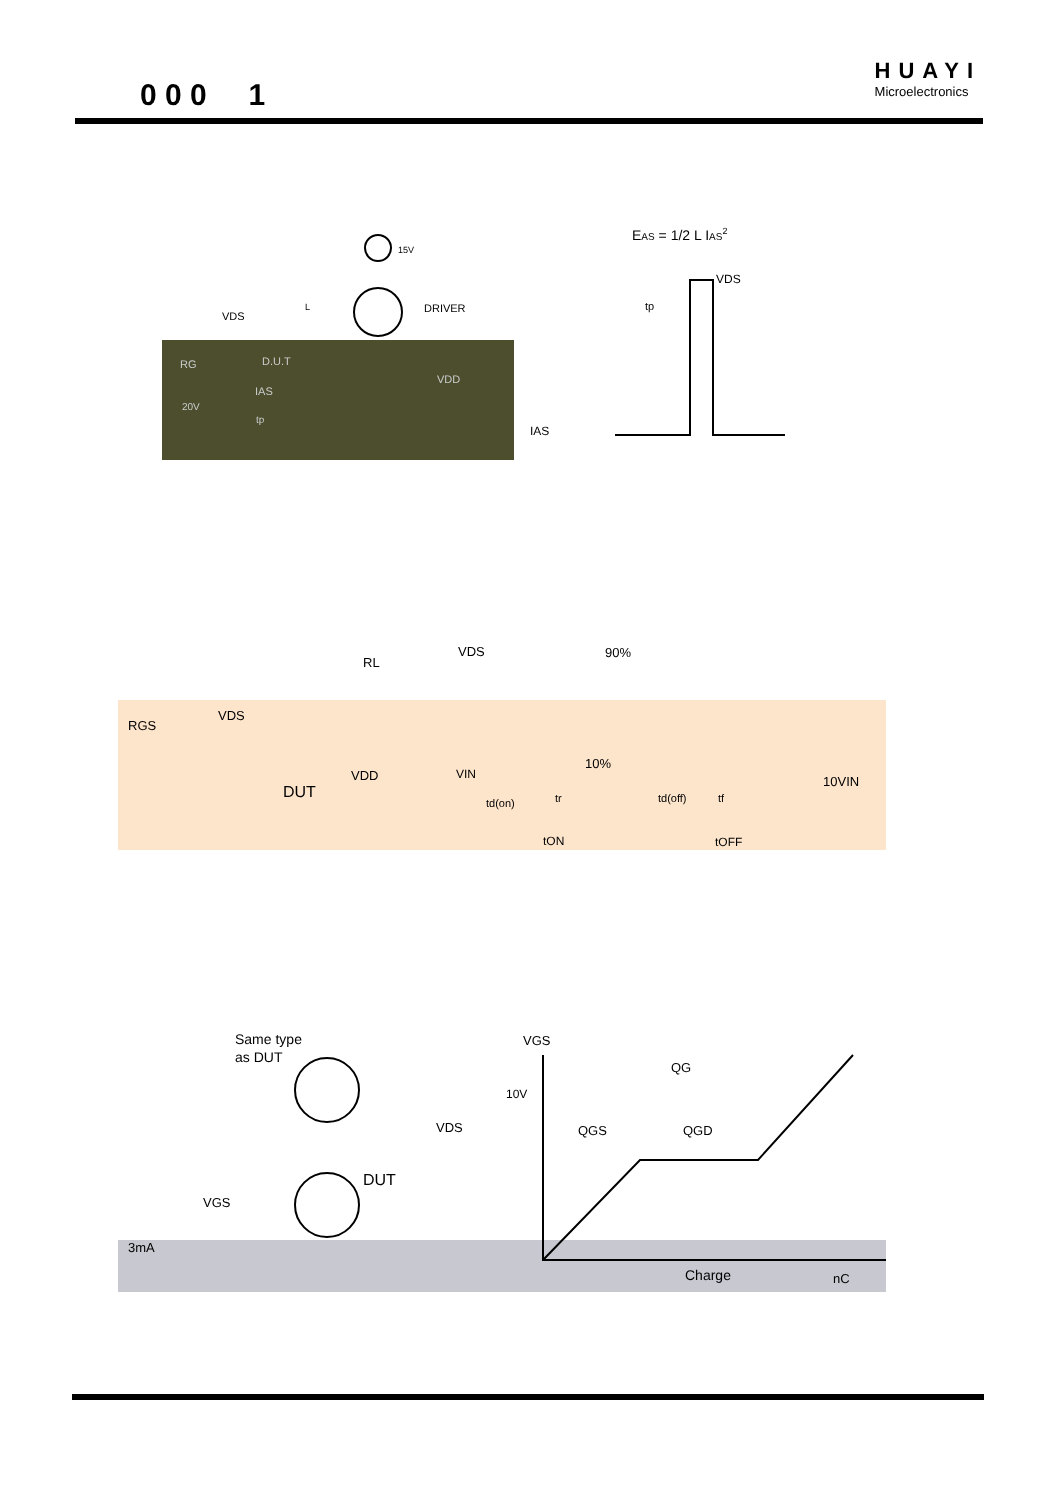0 0 0 1
HUAYI
Microelectronics
15V
DRIVER
VDS
L
D.U.T
RG
20V
tp
IAS
VDD
EAS = 1/2 L IAS2
VDS
tp
IAS
RGS
VDS
RL
VDD
DUT
VDS
90%
10%
VIN
td(on)
tr
td(off)
tf
tON
tOFF
10VIN
Same type
as DUT
VDS
DUT
VGS
3mA
VGS
10V
QG
QGS
QGD
Charge
nC